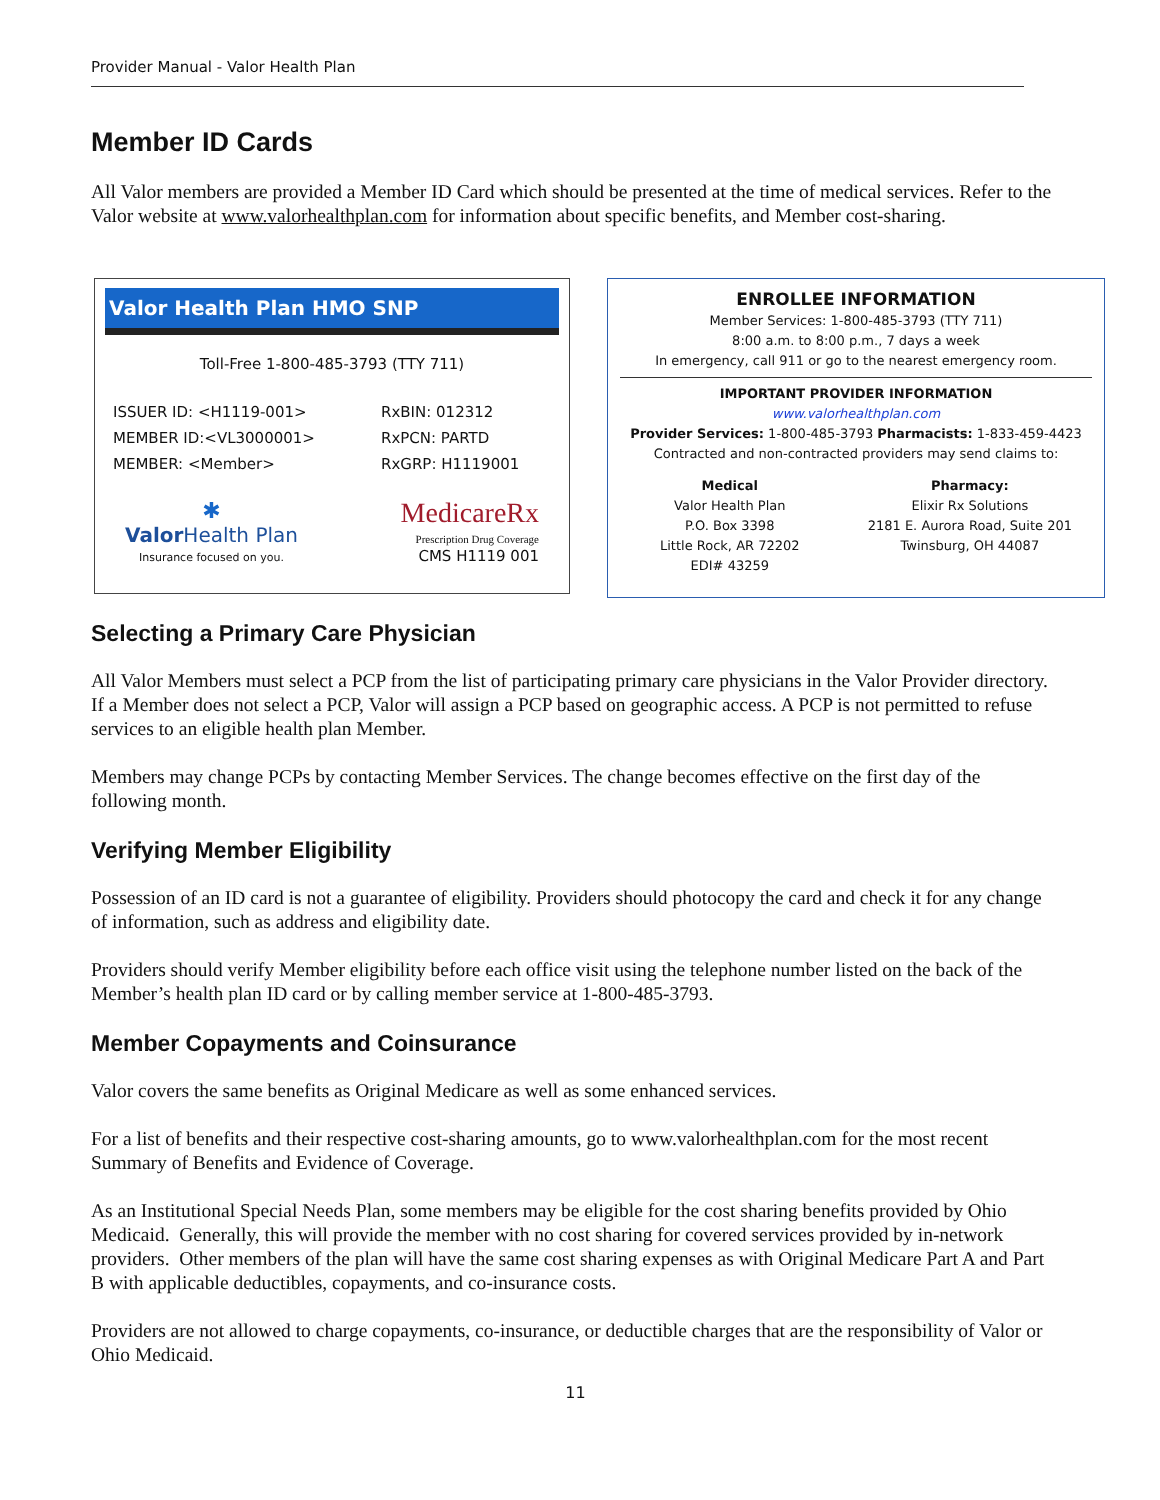Provider Manual - Valor Health Plan
Member ID Cards
All Valor members are provided a Member ID Card which should be presented at the time of medical services. Refer to the Valor website at www.valorhealthplan.com for information about specific benefits, and Member cost-sharing.
Valor Health Plan HMO SNP
Toll-Free 1-800-485-3793 (TTY 711)
ISSUER ID: <H1119-001>
MEMBER ID:<VL3000001>
MEMBER: <Member>
RxBIN: 012312
RxPCN: PARTD
RxGRP: H1119001
✱
Valor Health Plan
Insurance focused on you.
MedicareRx
Prescription Drug Coverage
CMS H1119 001
ENROLLEE INFORMATION
Member Services: 1-800-485-3793 (TTY 711)
8:00 a.m. to 8:00 p.m., 7 days a week
In emergency, call 911 or go to the nearest emergency room.
IMPORTANT PROVIDER INFORMATION
www.valorhealthplan.com
Provider Services: 1-800-485-3793 Pharmacists: 1-833-459-4423
Contracted and non-contracted providers may send claims to:
Medical
Valor Health Plan
P.O. Box 3398
Little Rock, AR 72202
EDI# 43259
Pharmacy:
Elixir Rx Solutions
2181 E. Aurora Road, Suite 201
Twinsburg, OH 44087
Selecting a Primary Care Physician
All Valor Members must select a PCP from the list of participating primary care physicians in the Valor Provider directory. If a Member does not select a PCP, Valor will assign a PCP based on geographic access. A PCP is not permitted to refuse services to an eligible health plan Member.
Members may change PCPs by contacting Member Services. The change becomes effective on the first day of the following month.
Verifying Member Eligibility
Possession of an ID card is not a guarantee of eligibility. Providers should photocopy the card and check it for any change of information, such as address and eligibility date.
Providers should verify Member eligibility before each office visit using the telephone number listed on the back of the Member’s health plan ID card or by calling member service at 1-800-485-3793.
Member Copayments and Coinsurance
Valor covers the same benefits as Original Medicare as well as some enhanced services.
For a list of benefits and their respective cost-sharing amounts, go to www.valorhealthplan.com for the most recent Summary of Benefits and Evidence of Coverage.
As an Institutional Special Needs Plan, some members may be eligible for the cost sharing benefits provided by Ohio Medicaid. Generally, this will provide the member with no cost sharing for covered services provided by in-network providers. Other members of the plan will have the same cost sharing expenses as with Original Medicare Part A and Part B with applicable deductibles, copayments, and co-insurance costs.
Providers are not allowed to charge copayments, co-insurance, or deductible charges that are the responsibility of Valor or Ohio Medicaid.
11